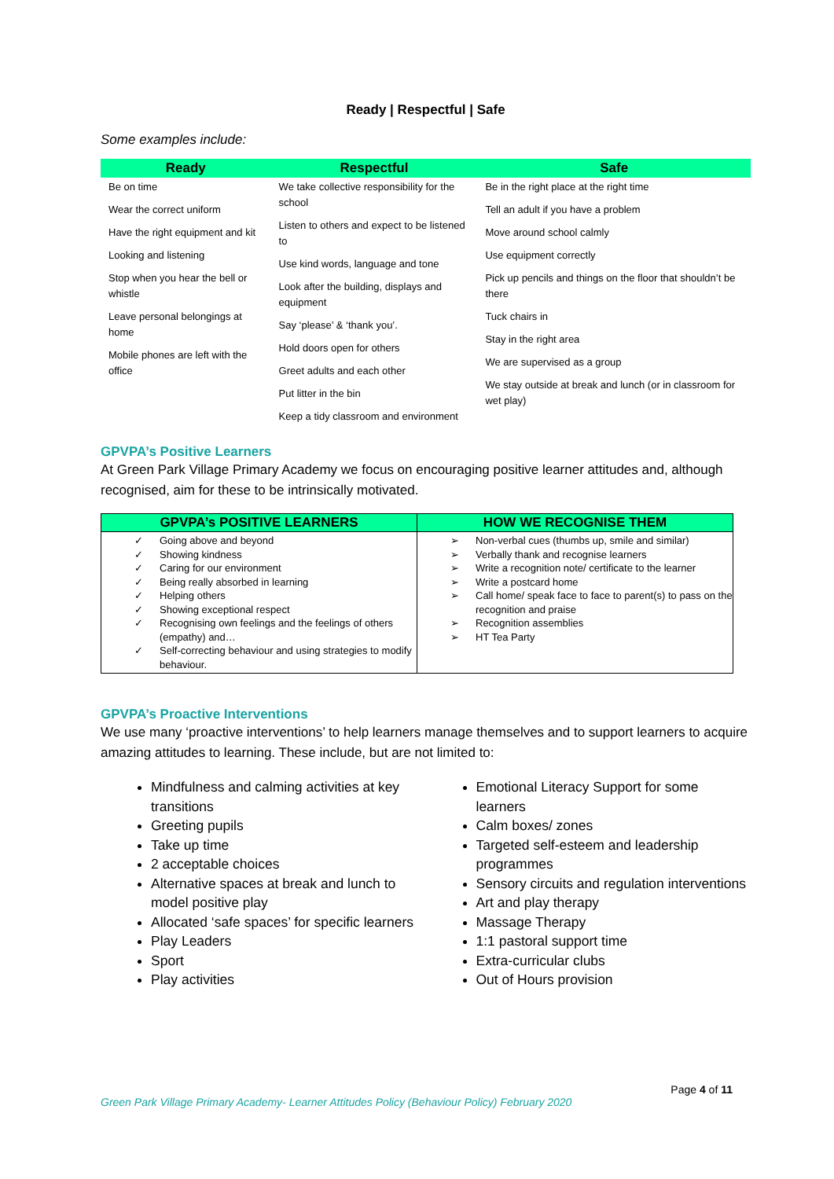Ready | Respectful | Safe
Some examples include:
| Ready | Respectful | Safe |
| --- | --- | --- |
| Be on time Wear the correct uniform Have the right equipment and kit Looking and listening Stop when you hear the bell or whistle Leave personal belongings at home Mobile phones are left with the office | We take collective responsibility for the school Listen to others and expect to be listened to Use kind words, language and tone Look after the building, displays and equipment Say ‘please’ & ‘thank you’. Hold doors open for others Greet adults and each other Put litter in the bin Keep a tidy classroom and environment | Be in the right place at the right time Tell an adult if you have a problem Move around school calmly Use equipment correctly Pick up pencils and things on the floor that shouldn’t be there Tuck chairs in Stay in the right area We are supervised as a group We stay outside at break and lunch (or in classroom for wet play) |
GPVPA’s Positive Learners
At Green Park Village Primary Academy we focus on encouraging positive learner attitudes and, although recognised, aim for these to be intrinsically motivated.
| GPVPA’s POSITIVE LEARNERS | HOW WE RECOGNISE THEM |
| --- | --- |
| ✓ Going above and beyond ✓ Showing kindness ✓ Caring for our environment ✓ Being really absorbed in learning ✓ Helping others ✓ Showing exceptional respect ✓ Recognising own feelings and the feelings of others (empathy) and… ✓ Self-correcting behaviour and using strategies to modify behaviour. | ➢ Non-verbal cues (thumbs up, smile and similar) ➢ Verbally thank and recognise learners ➢ Write a recognition note/ certificate to the learner ➢ Write a postcard home ➢ Call home/ speak face to face to parent(s) to pass on the recognition and praise ➢ Recognition assemblies ➢ HT Tea Party |
GPVPA’s Proactive Interventions
We use many ‘proactive interventions’ to help learners manage themselves and to support learners to acquire amazing attitudes to learning. These include, but are not limited to:
Mindfulness and calming activities at key transitions
Greeting pupils
Take up time
2 acceptable choices
Alternative spaces at break and lunch to model positive play
Allocated ‘safe spaces’ for specific learners
Play Leaders
Sport
Play activities
Emotional Literacy Support for some learners
Calm boxes/ zones
Targeted self-esteem and leadership programmes
Sensory circuits and regulation interventions
Art and play therapy
Massage Therapy
1:1 pastoral support time
Extra-curricular clubs
Out of Hours provision
Page 4 of 11
Green Park Village Primary Academy- Learner Attitudes Policy (Behaviour Policy) February 2020